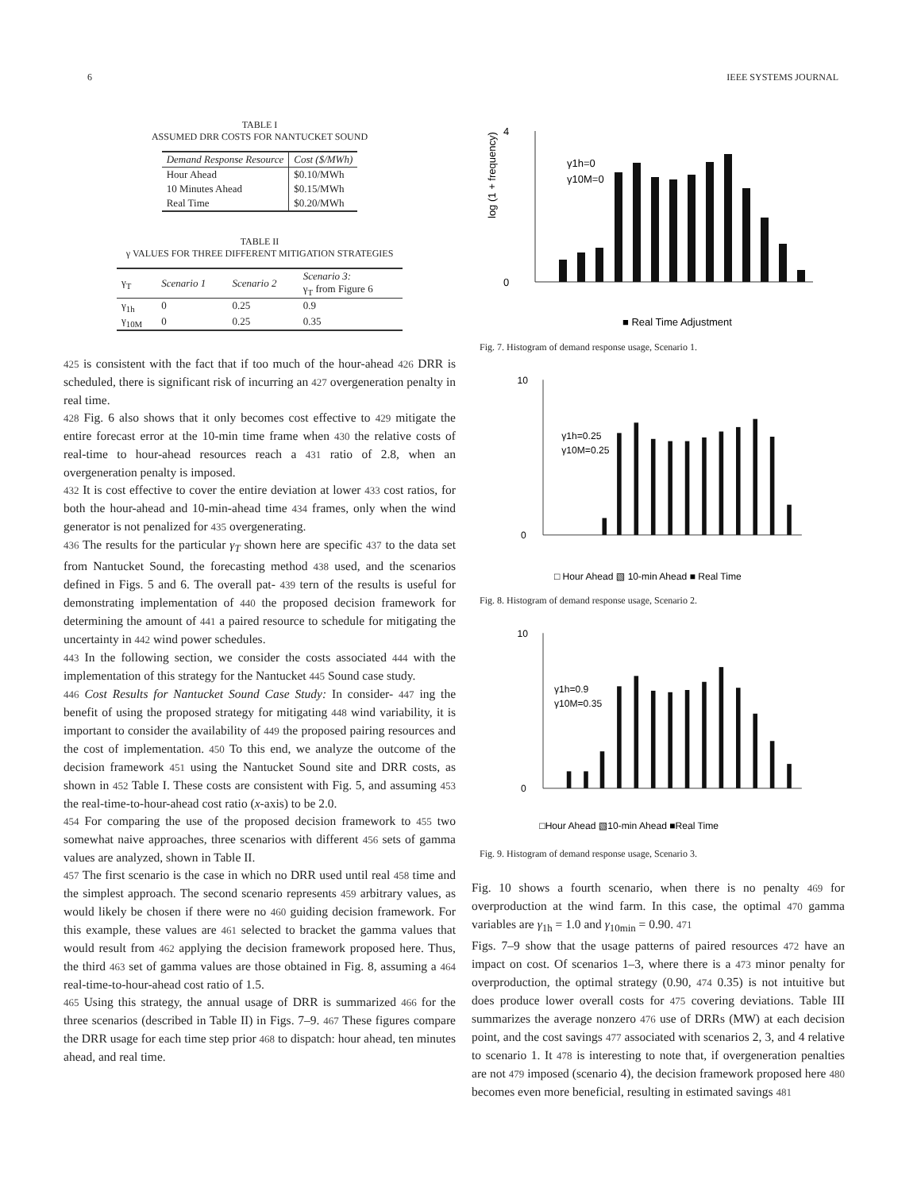6 IEEE SYSTEMS JOURNAL
TABLE I
ASSUMED DRR COSTS FOR NANTUCKET SOUND
| Demand Response Resource | Cost ($/MWh) |
| --- | --- |
| Hour Ahead | $0.10/MWh |
| 10 Minutes Ahead | $0.15/MWh |
| Real Time | $0.20/MWh |
TABLE II
γ VALUES FOR THREE DIFFERENT MITIGATION STRATEGIES
| γ<sub>T</sub> | Scenario 1 | Scenario 2 | Scenario 3: γ<sub>T</sub> from Figure 6 |
| --- | --- | --- | --- |
| γ<sub>1h</sub> | 0 | 0.25 | 0.9 |
| γ<sub>10M</sub> | 0 | 0.25 | 0.35 |
425 is consistent with the fact that if too much of the hour-ahead 426 DRR is scheduled, there is significant risk of incurring an 427 overgeneration penalty in real time.
428 Fig. 6 also shows that it only becomes cost effective to 429 mitigate the entire forecast error at the 10-min time frame when 430 the relative costs of real-time to hour-ahead resources reach a 431 ratio of 2.8, when an overgeneration penalty is imposed.
432 It is cost effective to cover the entire deviation at lower 433 cost ratios, for both the hour-ahead and 10-min-ahead time 434 frames, only when the wind generator is not penalized for 435 overgenerating.
436 The results for the particular γ<sub>T</sub> shown here are specific 437 to the data set from Nantucket Sound, the forecasting method 438 used, and the scenarios defined in Figs. 5 and 6. The overall pat- 439 tern of the results is useful for demonstrating implementation of 440 the proposed decision framework for determining the amount of 441 a paired resource to schedule for mitigating the uncertainty in 442 wind power schedules.
443 In the following section, we consider the costs associated 444 with the implementation of this strategy for the Nantucket 445 Sound case study.
446 Cost Results for Nantucket Sound Case Study: In consider- 447 ing the benefit of using the proposed strategy for mitigating 448 wind variability, it is important to consider the availability of 449 the proposed pairing resources and the cost of implementation. 450 To this end, we analyze the outcome of the decision framework 451 using the Nantucket Sound site and DRR costs, as shown in 452 Table I. These costs are consistent with Fig. 5, and assuming 453 the real-time-to-hour-ahead cost ratio (x-axis) to be 2.0.
454 For comparing the use of the proposed decision framework to 455 two somewhat naive approaches, three scenarios with different 456 sets of gamma values are analyzed, shown in Table II.
457 The first scenario is the case in which no DRR used until real 458 time and the simplest approach. The second scenario represents 459 arbitrary values, as would likely be chosen if there were no 460 guiding decision framework. For this example, these values are 461 selected to bracket the gamma values that would result from 462 applying the decision framework proposed here. Thus, the third 463 set of gamma values are those obtained in Fig. 8, assuming a 464 real-time-to-hour-ahead cost ratio of 1.5.
465 Using this strategy, the annual usage of DRR is summarized 466 for the three scenarios (described in Table II) in Figs. 7–9. 467 These figures compare the DRR usage for each time step prior 468 to dispatch: hour ahead, ten minutes ahead, and real time.
0
4
log (1 + frequency)
γ1h=0
γ10M=0
■ Real Time Adjustment
Fig. 7. Histogram of demand response usage, Scenario 1.
0
10
γ1h=0.25
γ10M=0.25
□ Hour Ahead ▧ 10-min Ahead ■ Real Time
Fig. 8. Histogram of demand response usage, Scenario 2.
0
10
γ1h=0.9
γ10M=0.35
□Hour Ahead ▧10-min Ahead ■Real Time
Fig. 9. Histogram of demand response usage, Scenario 3.
Fig. 10 shows a fourth scenario, when there is no penalty 469 for overproduction at the wind farm. In this case, the optimal 470 gamma variables are γ<sub>1h</sub> = 1.0 and γ<sub>10min</sub> = 0.90. 471
Figs. 7–9 show that the usage patterns of paired resources 472 have an impact on cost. Of scenarios 1–3, where there is a 473 minor penalty for overproduction, the optimal strategy (0.90, 474 0.35) is not intuitive but does produce lower overall costs for 475 covering deviations. Table III summarizes the average nonzero 476 use of DRRs (MW) at each decision point, and the cost savings 477 associated with scenarios 2, 3, and 4 relative to scenario 1. It 478 is interesting to note that, if overgeneration penalties are not 479 imposed (scenario 4), the decision framework proposed here 480 becomes even more beneficial, resulting in estimated savings 481